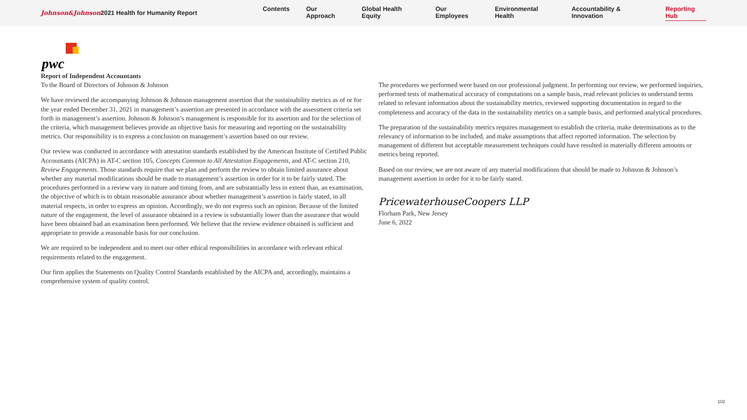Johnson&Johnson 2021 Health for Humanity Report
Contents Our Approach Global Health Equity Our Employees Environmental Health Accountability & Innovation Reporting Hub
pwc
Report of Independent Accountants
To the Board of Directors of Johnson & Johnson
We have reviewed the accompanying Johnson & Johnson management assertion that the sustainability metrics as of or for the year ended December 31, 2021 in management’s assertion are presented in accordance with the assessment criteria set forth in management’s assertion. Johnson & Johnson’s management is responsible for its assertion and for the selection of the criteria, which management believes provide an objective basis for measuring and reporting on the sustainability metrics. Our responsibility is to express a conclusion on management’s assertion based on our review.
Our review was conducted in accordance with attestation standards established by the American Institute of Certified Public Accountants (AICPA) in AT-C section 105, Concepts Common to All Attestation Engagements, and AT-C section 210, Review Engagements. Those standards require that we plan and perform the review to obtain limited assurance about whether any material modifications should be made to management’s assertion in order for it to be fairly stated. The procedures performed in a review vary in nature and timing from, and are substantially less in extent than, an examination, the objective of which is to obtain reasonable assurance about whether management’s assertion is fairly stated, in all material respects, in order to express an opinion. Accordingly, we do not express such an opinion. Because of the limited nature of the engagement, the level of assurance obtained in a review is substantially lower than the assurance that would have been obtained had an examination been performed. We believe that the review evidence obtained is sufficient and appropriate to provide a reasonable basis for our conclusion.
We are required to be independent and to meet our other ethical responsibilities in accordance with relevant ethical requirements related to the engagement.
Our firm applies the Statements on Quality Control Standards established by the AICPA and, accordingly, maintains a comprehensive system of quality control.
The procedures we performed were based on our professional judgment. In performing our review, we performed inquiries, performed tests of mathematical accuracy of computations on a sample basis, read relevant policies to understand terms related to relevant information about the sustainability metrics, reviewed supporting documentation in regard to the completeness and accuracy of the data in the sustainability metrics on a sample basis, and performed analytical procedures.
The preparation of the sustainability metrics requires management to establish the criteria, make determinations as to the relevancy of information to be included, and make assumptions that affect reported information. The selection by management of different but acceptable measurement techniques could have resulted in materially different amounts or metrics being reported.
Based on our review, we are not aware of any material modifications that should be made to Johnson & Johnson’s management assertion in order for it to be fairly stated.
PricewaterhouseCoopers LLP
Florham Park, New Jersey
June 6, 2022
102